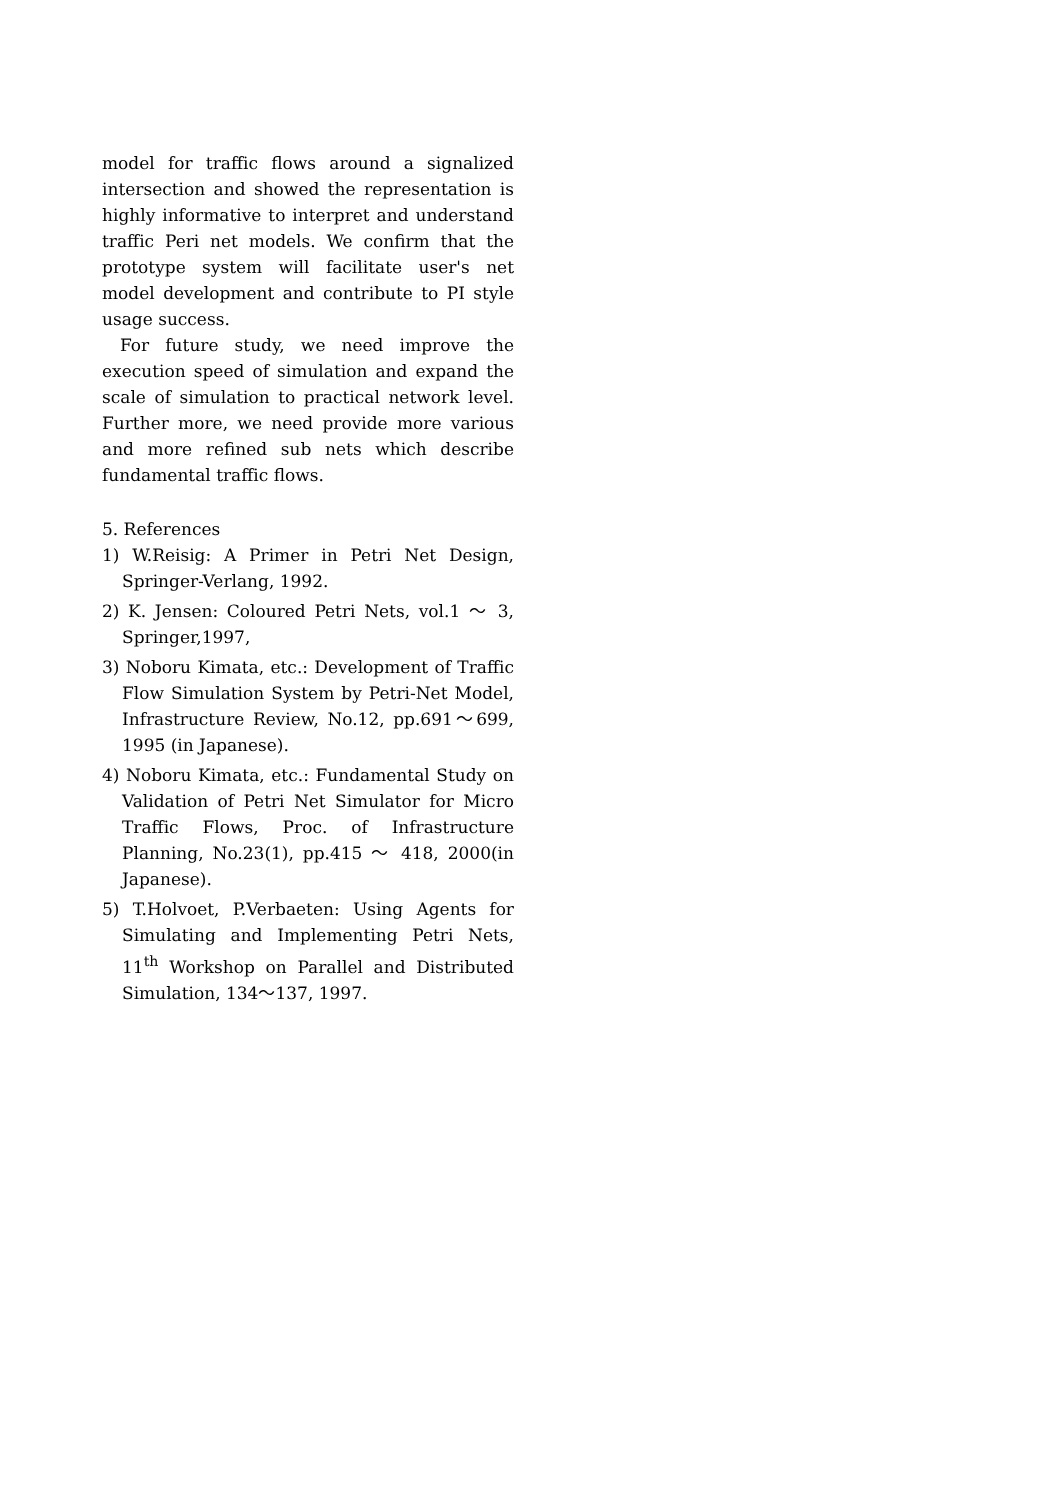model for traffic flows around a signalized intersection and showed the representation is highly informative to interpret and understand traffic Peri net models. We confirm that the prototype system will facilitate user's net model development and contribute to PI style usage success.
For future study, we need improve the execution speed of simulation and expand the scale of simulation to practical network level. Further more, we need provide more various and more refined sub nets which describe fundamental traffic flows.
5. References
1) W.Reisig: A Primer in Petri Net Design, Springer-Verlang, 1992.
2) K. Jensen: Coloured Petri Nets, vol.1 ～ 3, Springer,1997,
3) Noboru Kimata, etc.: Development of Traffic Flow Simulation System by Petri-Net Model, Infrastructure Review, No.12, pp.691～699, 1995 (in Japanese).
4) Noboru Kimata, etc.: Fundamental Study on Validation of Petri Net Simulator for Micro Traffic Flows, Proc. of Infrastructure Planning, No.23(1), pp.415 ～ 418, 2000(in Japanese).
5) T.Holvoet, P.Verbaeten: Using Agents for Simulating and Implementing Petri Nets, 11<sup>th</sup> Workshop on Parallel and Distributed Simulation, 134～137, 1997.